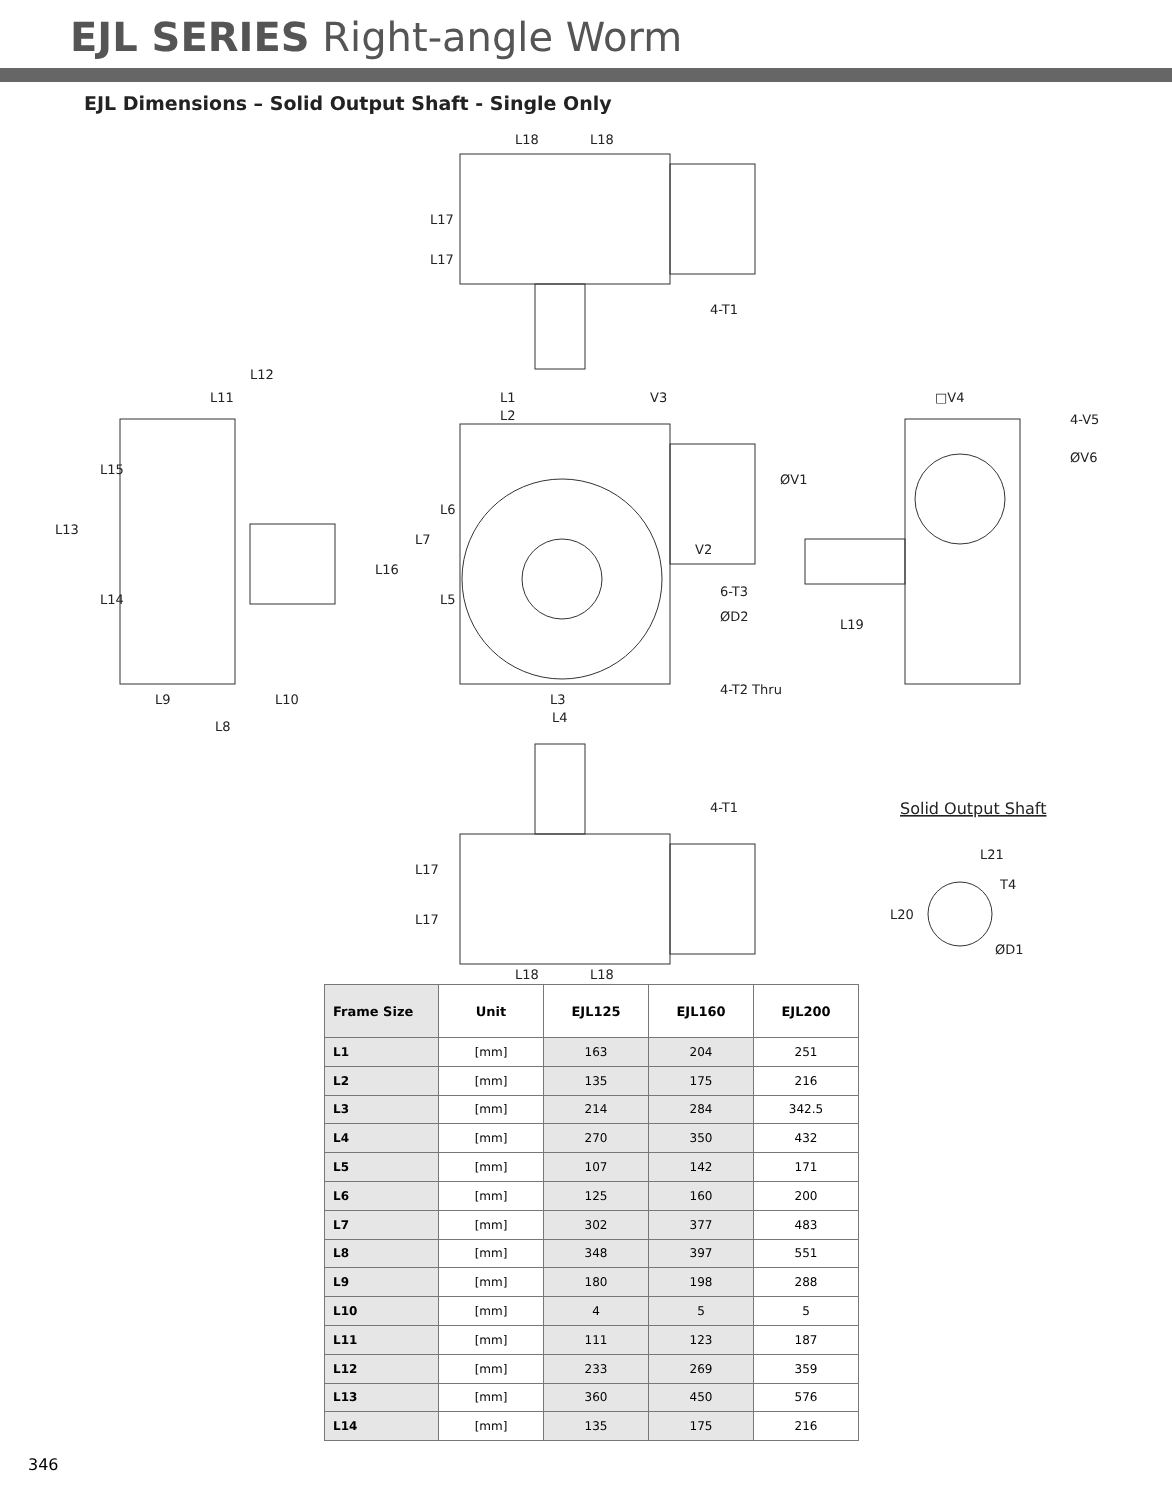EJL SERIES Right-angle Worm
EJL Dimensions – Solid Output Shaft - Single Only
L18
L18
4-T1
L12
L11
L1
V3
L2
□V4
4-V5
ØV6
V2
6-T3
ØD2
L9
L10
L3
L4
4-T2 Thru
L8
L19
4-T1
Solid Output Shaft
L21
T4
ØD1
L18
L18
L13
L15
L14
L16
L7
L6
L5
ØV1
L17
L17
L17
L17
L20
| Frame Size | Unit | EJL125 | EJL160 | EJL200 |
| --- | --- | --- | --- | --- |
| L1 | [mm] | 163 | 204 | 251 |
| L2 | [mm] | 135 | 175 | 216 |
| L3 | [mm] | 214 | 284 | 342.5 |
| L4 | [mm] | 270 | 350 | 432 |
| L5 | [mm] | 107 | 142 | 171 |
| L6 | [mm] | 125 | 160 | 200 |
| L7 | [mm] | 302 | 377 | 483 |
| L8 | [mm] | 348 | 397 | 551 |
| L9 | [mm] | 180 | 198 | 288 |
| L10 | [mm] | 4 | 5 | 5 |
| L11 | [mm] | 111 | 123 | 187 |
| L12 | [mm] | 233 | 269 | 359 |
| L13 | [mm] | 360 | 450 | 576 |
| L14 | [mm] | 135 | 175 | 216 |
346